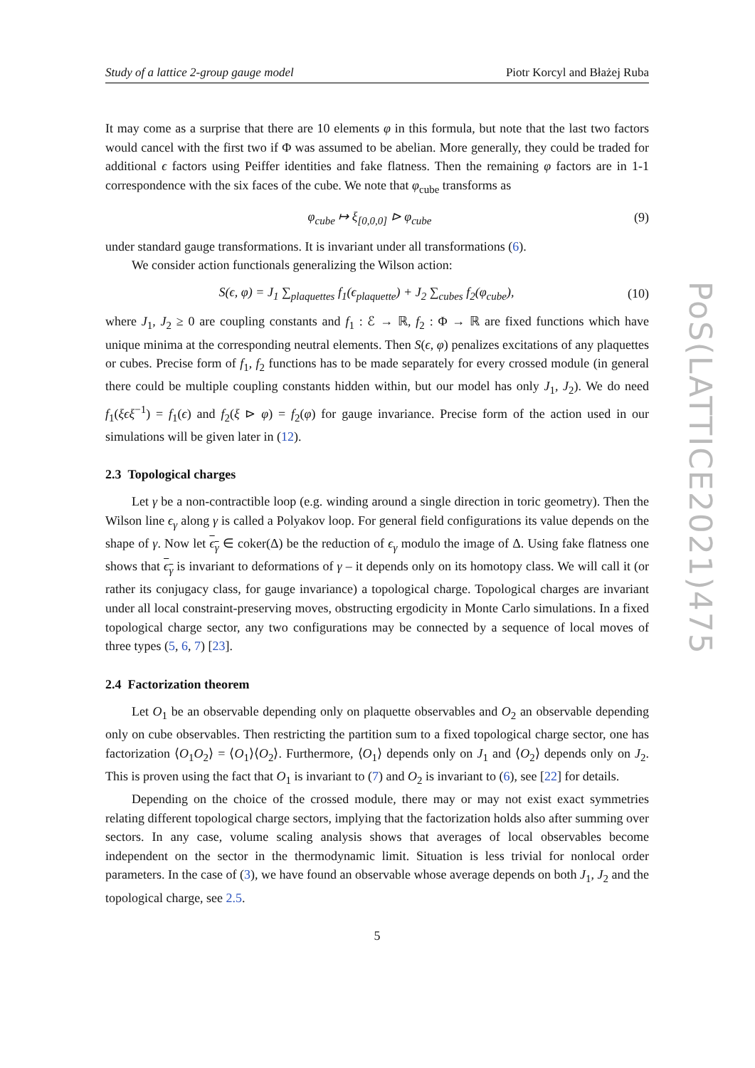PoS(LATTICE2021)475
Study of a lattice 2-group gauge model Piotr Korcyl and Błażej Ruba
It may come as a surprise that there are 10 elements φ in this formula, but note that the last two factors would cancel with the first two if Φ was assumed to be abelian. More generally, they could be traded for additional ϵ factors using Peiffer identities and fake flatness. Then the remaining φ factors are in 1-1 correspondence with the six faces of the cube. We note that φ<sub>cube</sub> transforms as
φ<sub>cube</sub> ↦ ξ<sub>[0,0,0]</sub> ⊳ φ<sub>cube</sub> (9)
under standard gauge transformations. It is invariant under all transformations (6).
We consider action functionals generalizing the Wilson action:
S(ϵ, φ) = J<sub>1</sub> ∑<sub>plaquettes</sub> f<sub>1</sub>(ϵ<sub>plaquette</sub>) + J<sub>2</sub> ∑<sub>cubes</sub> f<sub>2</sub>(φ<sub>cube</sub>), (10)
where J<sub>1</sub>, J<sub>2</sub> ≥ 0 are coupling constants and f<sub>1</sub> : ℰ → ℝ, f<sub>2</sub> : Φ → ℝ are fixed functions which have unique minima at the corresponding neutral elements. Then S(ϵ, φ) penalizes excitations of any plaquettes or cubes. Precise form of f<sub>1</sub>, f<sub>2</sub> functions has to be made separately for every crossed module (in general there could be multiple coupling constants hidden within, but our model has only J<sub>1</sub>, J<sub>2</sub>). We do need f<sub>1</sub>(ξϵξ<sup>−1</sup>) = f<sub>1</sub>(ϵ) and f<sub>2</sub>(ξ ⊳ φ) = f<sub>2</sub>(φ) for gauge invariance. Precise form of the action used in our simulations will be given later in (12).
2.3 Topological charges
Let γ be a non-contractible loop (e.g. winding around a single direction in toric geometry). Then the Wilson line ϵ<sub>γ</sub> along γ is called a Polyakov loop. For general field configurations its value depends on the shape of γ. Now let ϵ<sub>γ</sub> ∈ coker(Δ) be the reduction of ϵ<sub>γ</sub> modulo the image of Δ. Using fake flatness one shows that ϵ<sub>γ</sub> is invariant to deformations of γ – it depends only on its homotopy class. We will call it (or rather its conjugacy class, for gauge invariance) a topological charge. Topological charges are invariant under all local constraint-preserving moves, obstructing ergodicity in Monte Carlo simulations. In a fixed topological charge sector, any two configurations may be connected by a sequence of local moves of three types (5, 6, 7) [23].
2.4 Factorization theorem
Let O<sub>1</sub> be an observable depending only on plaquette observables and O<sub>2</sub> an observable depending only on cube observables. Then restricting the partition sum to a fixed topological charge sector, one has factorization ⟨O<sub>1</sub>O<sub>2</sub>⟩ = ⟨O<sub>1</sub>⟩⟨O<sub>2</sub>⟩. Furthermore, ⟨O<sub>1</sub>⟩ depends only on J<sub>1</sub> and ⟨O<sub>2</sub>⟩ depends only on J<sub>2</sub>. This is proven using the fact that O<sub>1</sub> is invariant to (7) and O<sub>2</sub> is invariant to (6), see [22] for details.
Depending on the choice of the crossed module, there may or may not exist exact symmetries relating different topological charge sectors, implying that the factorization holds also after summing over sectors. In any case, volume scaling analysis shows that averages of local observables become independent on the sector in the thermodynamic limit. Situation is less trivial for nonlocal order parameters. In the case of (3), we have found an observable whose average depends on both J<sub>1</sub>, J<sub>2</sub> and the topological charge, see 2.5.
5